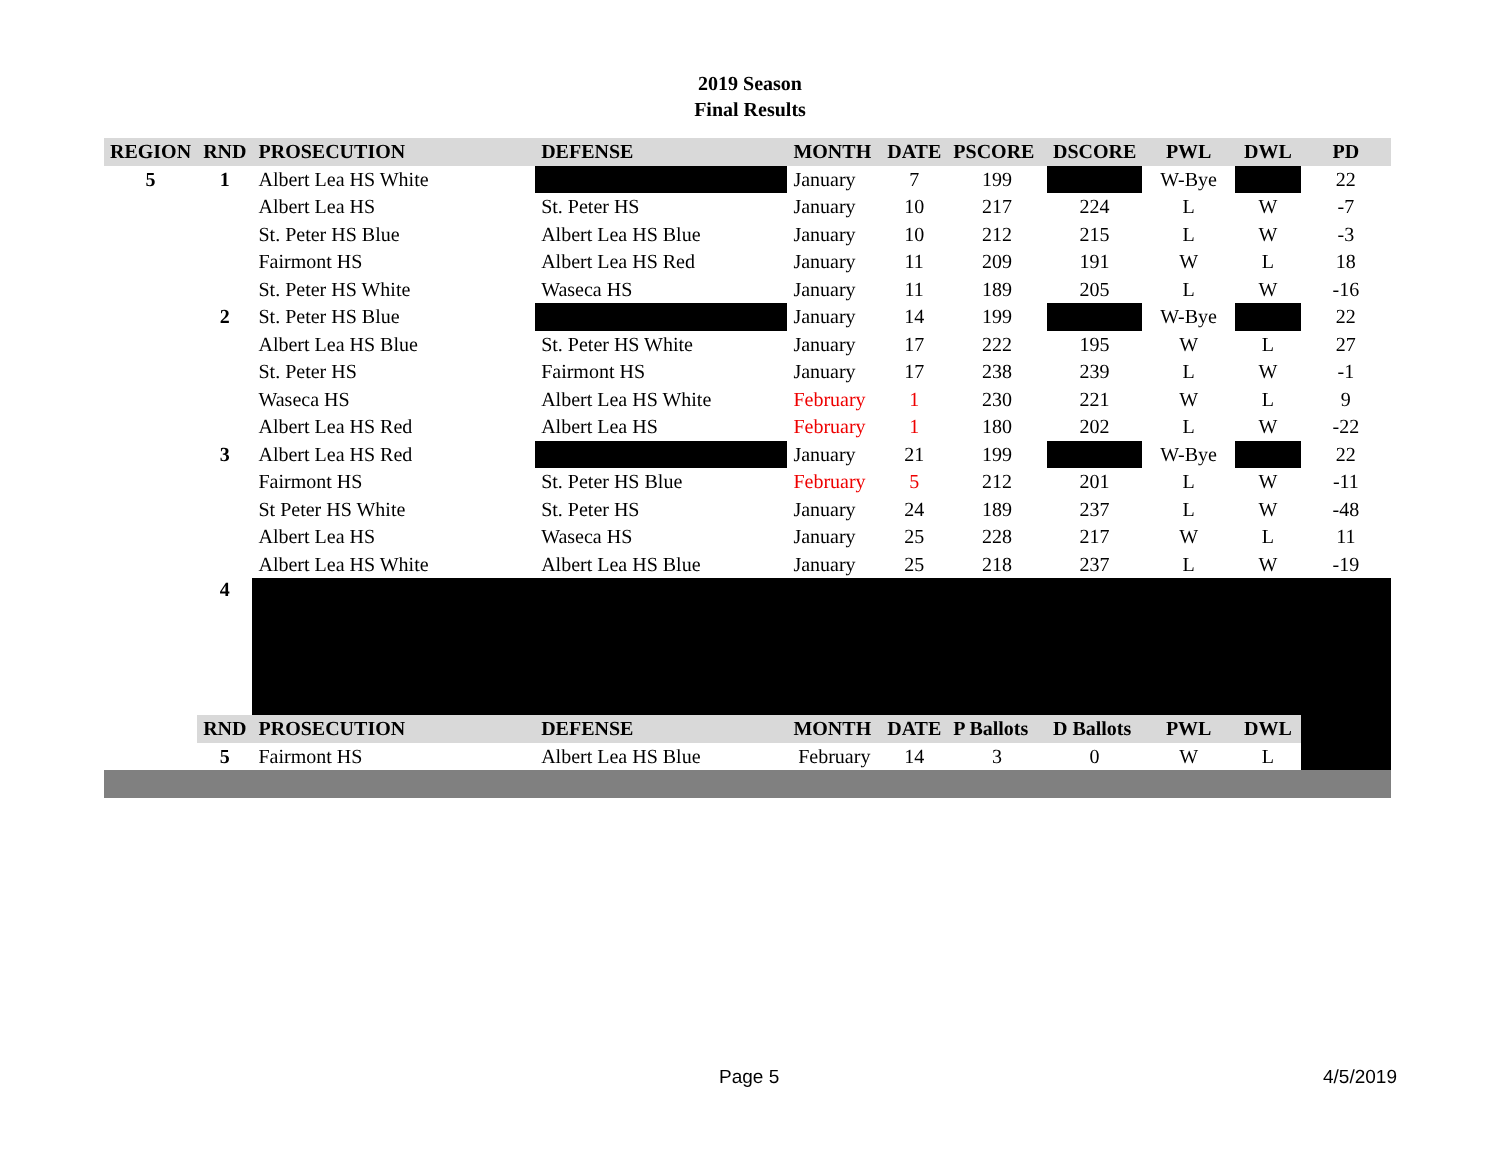2019 Season
Final Results
| REGION | RND | PROSECUTION | DEFENSE | MONTH | DATE | PSCORE | DSCORE | PWL | DWL | PD |
| --- | --- | --- | --- | --- | --- | --- | --- | --- | --- | --- |
| 5 | 1 | Albert Lea HS White | | January | 7 | 199 | | W-Bye | | 22 |
| | | Albert Lea HS | St. Peter HS | January | 10 | 217 | 224 | L | W | -7 |
| | | St. Peter HS Blue | Albert Lea HS Blue | January | 10 | 212 | 215 | L | W | -3 |
| | | Fairmont HS | Albert Lea HS Red | January | 11 | 209 | 191 | W | L | 18 |
| | | St. Peter HS White | Waseca HS | January | 11 | 189 | 205 | L | W | -16 |
| | 2 | St. Peter HS Blue | | January | 14 | 199 | | W-Bye | | 22 |
| | | Albert Lea HS Blue | St. Peter HS White | January | 17 | 222 | 195 | W | L | 27 |
| | | St. Peter HS | Fairmont HS | January | 17 | 238 | 239 | L | W | -1 |
| | | Waseca HS | Albert Lea HS White | February | 1 | 230 | 221 | W | L | 9 |
| | | Albert Lea HS Red | Albert Lea HS | February | 1 | 180 | 202 | L | W | -22 |
| | 3 | Albert Lea HS Red | | January | 21 | 199 | | W-Bye | | 22 |
| | | Fairmont HS | St. Peter HS Blue | February | 5 | 212 | 201 | L | W | -11 |
| | | St Peter HS White | St. Peter HS | January | 24 | 189 | 237 | L | W | -48 |
| | | Albert Lea HS | Waseca HS | January | 25 | 228 | 217 | W | L | 11 |
| | | Albert Lea HS White | Albert Lea HS Blue | January | 25 | 218 | 237 | L | W | -19 |
| | 4 | | | | | | | | | |
| | RND | PROSECUTION | DEFENSE | MONTH | DATE | P Ballots | D Ballots | PWL | DWL | |
| | 5 | Fairmont HS | Albert Lea HS Blue | February | 14 | 3 | 0 | W | L | |
Page 5 4/5/2019